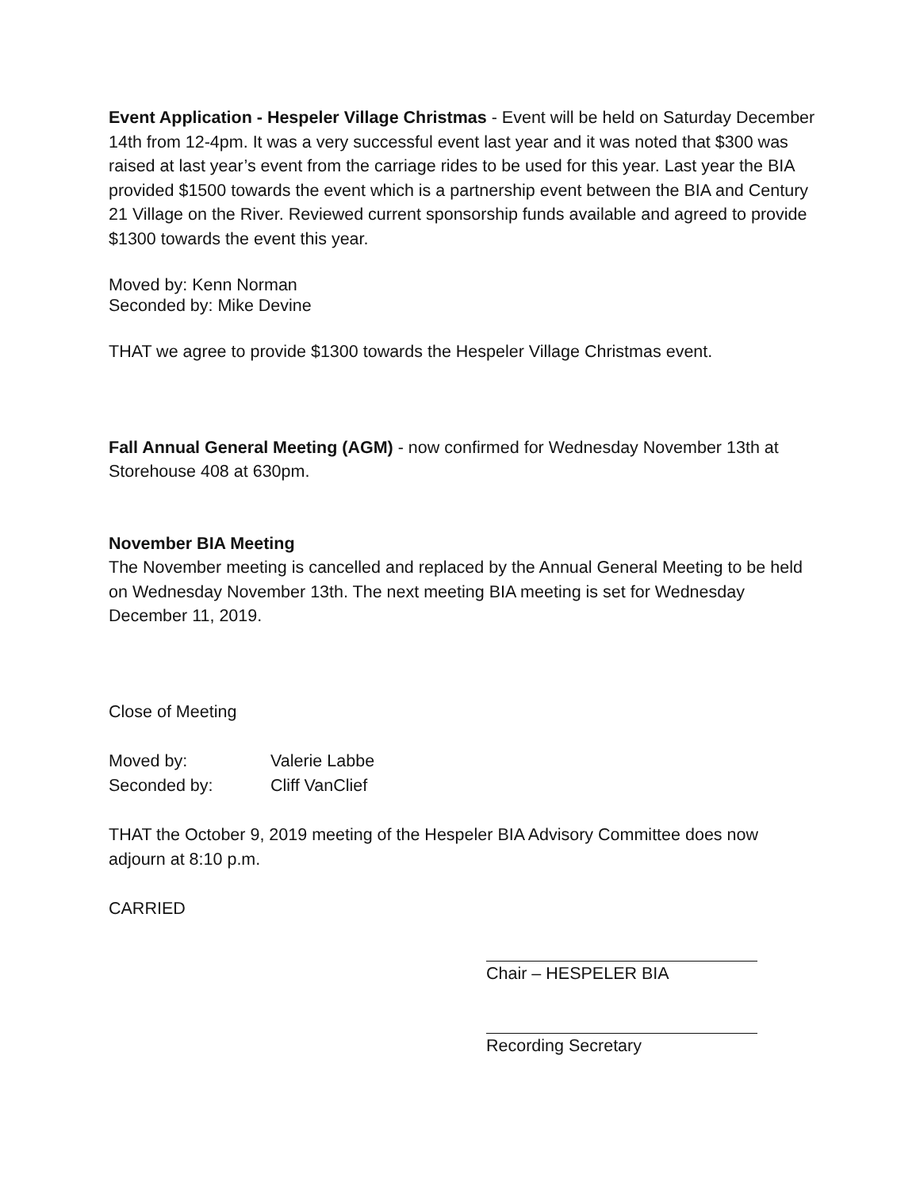Event Application - Hespeler Village Christmas - Event will be held on Saturday December 14th from 12-4pm. It was a very successful event last year and it was noted that $300 was raised at last year’s event from the carriage rides to be used for this year. Last year the BIA provided $1500 towards the event which is a partnership event between the BIA and Century 21 Village on the River. Reviewed current sponsorship funds available and agreed to provide $1300 towards the event this year.
Moved by: Kenn Norman
Seconded by: Mike Devine
THAT we agree to provide $1300 towards the Hespeler Village Christmas event.
Fall Annual General Meeting (AGM) - now confirmed for Wednesday November 13th at Storehouse 408 at 630pm.
November BIA Meeting
The November meeting is cancelled and replaced by the Annual General Meeting to be held on Wednesday November 13th. The next meeting BIA meeting is set for Wednesday December 11, 2019.
Close of Meeting
Moved by: Valerie Labbe
Seconded by: Cliff VanClief
THAT the October 9, 2019 meeting of the Hespeler BIA Advisory Committee does now adjourn at 8:10 p.m.
CARRIED
Chair – HESPELER BIA
Recording Secretary